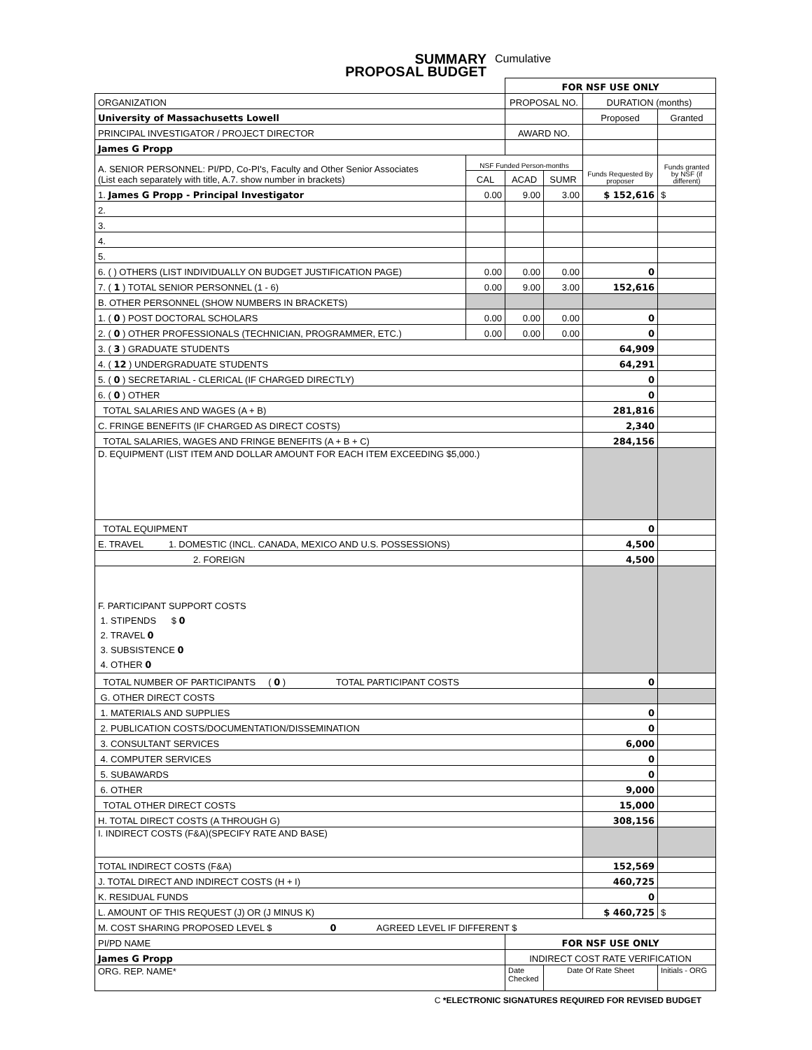SUMMARY
PROPOSAL BUDGET
Cumulative
| | | FOR NSF USE ONLY | | | |
| ORGANIZATION | | PROPOSAL NO. | | DURATION (months) | |
| University of Massachusetts Lowell | | | | Proposed | Granted |
| PRINCIPAL INVESTIGATOR / PROJECT DIRECTOR | | AWARD NO. | | | |
| James G Propp | | | | | |
| A. SENIOR PERSONNEL: PI/PD, Co-PI's, Faculty and Other Senior Associates (List each separately with title, A.7. show number in brackets) | NSF Funded Person-months | | | Funds Requested By proposer | Funds granted by NSF (if different) |
| | CAL | ACAD | SUMR | | |
| 1. James G Propp - Principal Investigator | 0.00 | 9.00 | 3.00 | $ 152,616 | $ |
| 2. | | | | | |
| 3. | | | | | |
| 4. | | | | | |
| 5. | | | | | |
| 6. ( ) OTHERS (LIST INDIVIDUALLY ON BUDGET JUSTIFICATION PAGE) | 0.00 | 0.00 | 0.00 | 0 | |
| 7. ( 1 ) TOTAL SENIOR PERSONNEL (1 - 6) | 0.00 | 9.00 | 3.00 | 152,616 | |
| B. OTHER PERSONNEL (SHOW NUMBERS IN BRACKETS) | | | | | |
| 1. ( 0 ) POST DOCTORAL SCHOLARS | 0.00 | 0.00 | 0.00 | 0 | |
| 2. ( 0 ) OTHER PROFESSIONALS (TECHNICIAN, PROGRAMMER, ETC.) | 0.00 | 0.00 | 0.00 | 0 | |
| 3. ( 3 ) GRADUATE STUDENTS | | | | 64,909 | |
| 4. ( 12 ) UNDERGRADUATE STUDENTS | | | | 64,291 | |
| 5. ( 0 ) SECRETARIAL - CLERICAL (IF CHARGED DIRECTLY) | | | | 0 | |
| 6. ( 0 ) OTHER | | | | 0 | |
| TOTAL SALARIES AND WAGES (A + B) | | | | 281,816 | |
| C. FRINGE BENEFITS (IF CHARGED AS DIRECT COSTS) | | | | 2,340 | |
| TOTAL SALARIES, WAGES AND FRINGE BENEFITS (A + B + C) | | | | 284,156 | |
| D. EQUIPMENT (LIST ITEM AND DOLLAR AMOUNT FOR EACH ITEM EXCEEDING $5,000.) | | | | | |
| TOTAL EQUIPMENT | | | | 0 | |
| E. TRAVEL 1. DOMESTIC (INCL. CANADA, MEXICO AND U.S. POSSESSIONS) | | | | 4,500 | |
| 2. FOREIGN | | | | 4,500 | |
| F. PARTICIPANT SUPPORT COSTS 1. STIPENDS $ 0 2. TRAVEL 0 3. SUBSISTENCE 0 4. OTHER 0 | | | | | |
| TOTAL NUMBER OF PARTICIPANTS ( 0 ) TOTAL PARTICIPANT COSTS | | | | 0 | |
| G. OTHER DIRECT COSTS | | | | | |
| 1. MATERIALS AND SUPPLIES | | | | 0 | |
| 2. PUBLICATION COSTS/DOCUMENTATION/DISSEMINATION | | | | 0 | |
| 3. CONSULTANT SERVICES | | | | 6,000 | |
| 4. COMPUTER SERVICES | | | | 0 | |
| 5. SUBAWARDS | | | | 0 | |
| 6. OTHER | | | | 9,000 | |
| TOTAL OTHER DIRECT COSTS | | | | 15,000 | |
| H. TOTAL DIRECT COSTS (A THROUGH G) | | | | 308,156 | |
| I. INDIRECT COSTS (F&A)(SPECIFY RATE AND BASE) | | | | | |
| TOTAL INDIRECT COSTS (F&A) | | | | 152,569 | |
| J. TOTAL DIRECT AND INDIRECT COSTS (H + I) | | | | 460,725 | |
| K. RESIDUAL FUNDS | | | | 0 | |
| L. AMOUNT OF THIS REQUEST (J) OR (J MINUS K) | | | | $ 460,725 | $ |
| M. COST SHARING PROPOSED LEVEL $ 0 AGREED LEVEL IF DIFFERENT $ | | | | | |
| PI/PD NAME | | FOR NSF USE ONLY | | | |
| James G Propp | | INDIRECT COST RATE VERIFICATION | | | |
| ORG. REP. NAME* | | Date Checked | Date Of Rate Sheet | | Initials - ORG |
C *ELECTRONIC SIGNATURES REQUIRED FOR REVISED BUDGET